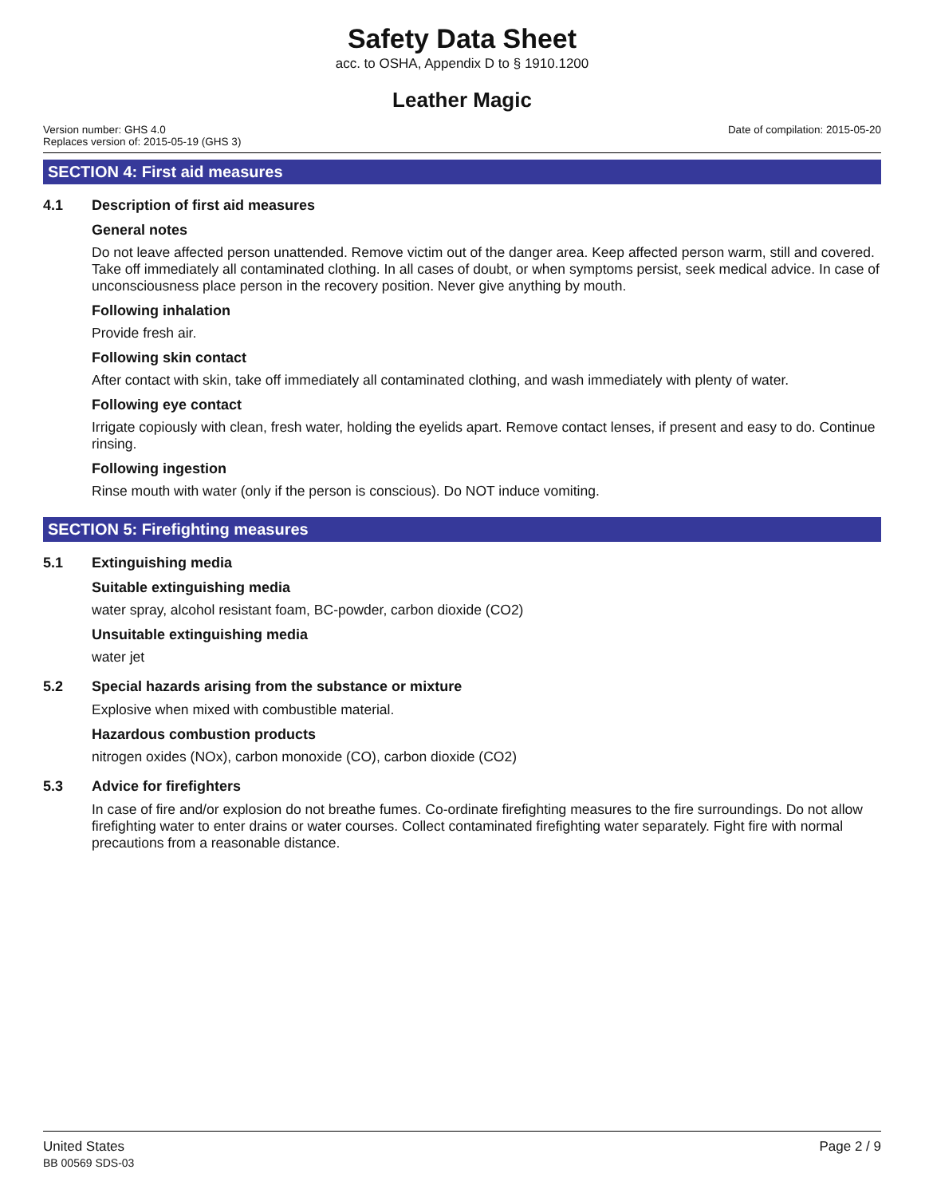Safety Data Sheet
acc. to OSHA, Appendix D to § 1910.1200
Leather Magic
Version number: GHS 4.0
Replaces version of: 2015-05-19 (GHS 3)
Date of compilation: 2015-05-20
SECTION 4: First aid measures
4.1 Description of first aid measures
General notes
Do not leave affected person unattended. Remove victim out of the danger area. Keep affected person warm, still and covered. Take off immediately all contaminated clothing. In all cases of doubt, or when symptoms persist, seek medical advice. In case of unconsciousness place person in the recovery position. Never give anything by mouth.
Following inhalation
Provide fresh air.
Following skin contact
After contact with skin, take off immediately all contaminated clothing, and wash immediately with plenty of water.
Following eye contact
Irrigate copiously with clean, fresh water, holding the eyelids apart. Remove contact lenses, if present and easy to do. Continue rinsing.
Following ingestion
Rinse mouth with water (only if the person is conscious). Do NOT induce vomiting.
SECTION 5: Firefighting measures
5.1 Extinguishing media
Suitable extinguishing media
water spray, alcohol resistant foam, BC-powder, carbon dioxide (CO2)
Unsuitable extinguishing media
water jet
5.2 Special hazards arising from the substance or mixture
Explosive when mixed with combustible material.
Hazardous combustion products
nitrogen oxides (NOx), carbon monoxide (CO), carbon dioxide (CO2)
5.3 Advice for firefighters
In case of fire and/or explosion do not breathe fumes. Co-ordinate firefighting measures to the fire surroundings. Do not allow firefighting water to enter drains or water courses. Collect contaminated firefighting water separately. Fight fire with normal precautions from a reasonable distance.
United States
BB 00569 SDS-03
Page 2 / 9